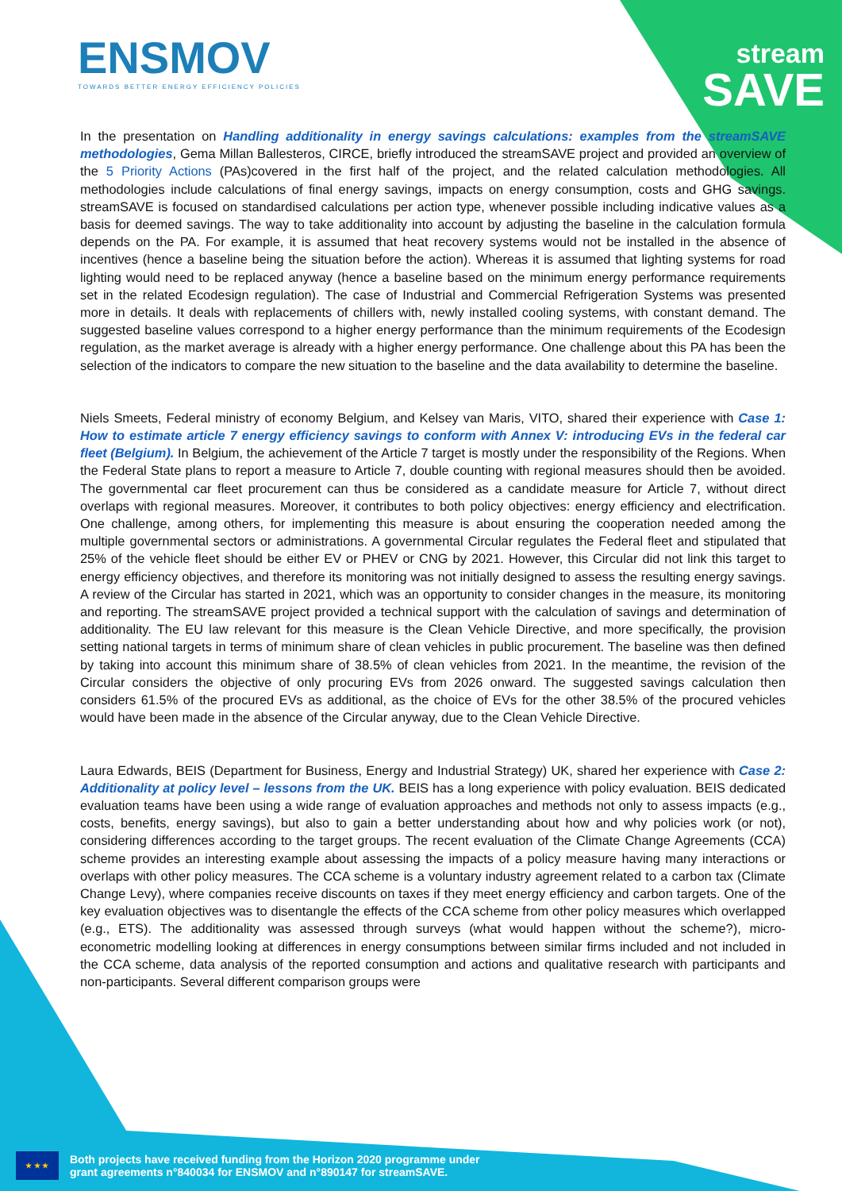ENSMOV
TOWARDS BETTER ENERGY EFFICIENCY POLICIES
stream
SAVE
In the presentation on Handling additionality in energy savings calculations: examples from the streamSAVE methodologies, Gema Millan Ballesteros, CIRCE, briefly introduced the streamSAVE project and provided an overview of the 5 Priority Actions (PAs)covered in the first half of the project, and the related calculation methodologies. All methodologies include calculations of final energy savings, impacts on energy consumption, costs and GHG savings. streamSAVE is focused on standardised calculations per action type, whenever possible including indicative values as a basis for deemed savings. The way to take additionality into account by adjusting the baseline in the calculation formula depends on the PA. For example, it is assumed that heat recovery systems would not be installed in the absence of incentives (hence a baseline being the situation before the action). Whereas it is assumed that lighting systems for road lighting would need to be replaced anyway (hence a baseline based on the minimum energy performance requirements set in the related Ecodesign regulation). The case of Industrial and Commercial Refrigeration Systems was presented more in details. It deals with replacements of chillers with, newly installed cooling systems, with constant demand. The suggested baseline values correspond to a higher energy performance than the minimum requirements of the Ecodesign regulation, as the market average is already with a higher energy performance. One challenge about this PA has been the selection of the indicators to compare the new situation to the baseline and the data availability to determine the baseline.
Niels Smeets, Federal ministry of economy Belgium, and Kelsey van Maris, VITO, shared their experience with Case 1: How to estimate article 7 energy efficiency savings to conform with Annex V: introducing EVs in the federal car fleet (Belgium). In Belgium, the achievement of the Article 7 target is mostly under the responsibility of the Regions. When the Federal State plans to report a measure to Article 7, double counting with regional measures should then be avoided. The governmental car fleet procurement can thus be considered as a candidate measure for Article 7, without direct overlaps with regional measures. Moreover, it contributes to both policy objectives: energy efficiency and electrification. One challenge, among others, for implementing this measure is about ensuring the cooperation needed among the multiple governmental sectors or administrations. A governmental Circular regulates the Federal fleet and stipulated that 25% of the vehicle fleet should be either EV or PHEV or CNG by 2021. However, this Circular did not link this target to energy efficiency objectives, and therefore its monitoring was not initially designed to assess the resulting energy savings. A review of the Circular has started in 2021, which was an opportunity to consider changes in the measure, its monitoring and reporting. The streamSAVE project provided a technical support with the calculation of savings and determination of additionality. The EU law relevant for this measure is the Clean Vehicle Directive, and more specifically, the provision setting national targets in terms of minimum share of clean vehicles in public procurement. The baseline was then defined by taking into account this minimum share of 38.5% of clean vehicles from 2021. In the meantime, the revision of the Circular considers the objective of only procuring EVs from 2026 onward. The suggested savings calculation then considers 61.5% of the procured EVs as additional, as the choice of EVs for the other 38.5% of the procured vehicles would have been made in the absence of the Circular anyway, due to the Clean Vehicle Directive.
Laura Edwards, BEIS (Department for Business, Energy and Industrial Strategy) UK, shared her experience with Case 2: Additionality at policy level – lessons from the UK. BEIS has a long experience with policy evaluation. BEIS dedicated evaluation teams have been using a wide range of evaluation approaches and methods not only to assess impacts (e.g., costs, benefits, energy savings), but also to gain a better understanding about how and why policies work (or not), considering differences according to the target groups. The recent evaluation of the Climate Change Agreements (CCA) scheme provides an interesting example about assessing the impacts of a policy measure having many interactions or overlaps with other policy measures. The CCA scheme is a voluntary industry agreement related to a carbon tax (Climate Change Levy), where companies receive discounts on taxes if they meet energy efficiency and carbon targets. One of the key evaluation objectives was to disentangle the effects of the CCA scheme from other policy measures which overlapped (e.g., ETS). The additionality was assessed through surveys (what would happen without the scheme?), micro-econometric modelling looking at differences in energy consumptions between similar firms included and not included in the CCA scheme, data analysis of the reported consumption and actions and qualitative research with participants and non-participants. Several different comparison groups were
★ ★ ★
Both projects have received funding from the Horizon 2020 programme under
grant agreements n°840034 for ENSMOV and n°890147 for streamSAVE.